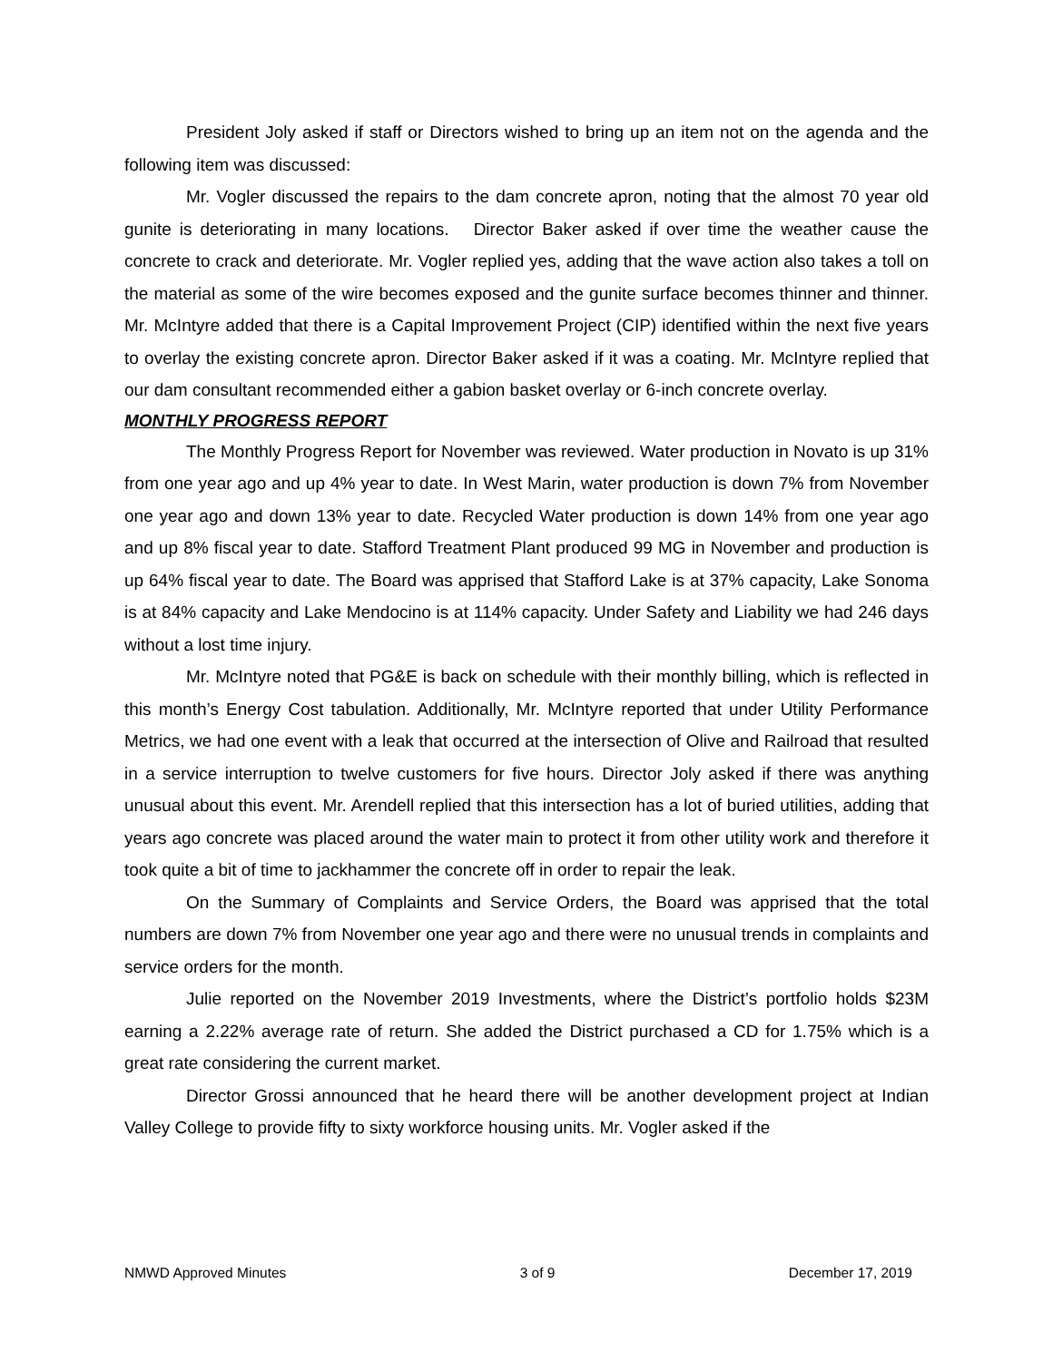President Joly asked if staff or Directors wished to bring up an item not on the agenda and the following item was discussed:
Mr. Vogler discussed the repairs to the dam concrete apron, noting that the almost 70 year old gunite is deteriorating in many locations. Director Baker asked if over time the weather cause the concrete to crack and deteriorate. Mr. Vogler replied yes, adding that the wave action also takes a toll on the material as some of the wire becomes exposed and the gunite surface becomes thinner and thinner. Mr. McIntyre added that there is a Capital Improvement Project (CIP) identified within the next five years to overlay the existing concrete apron. Director Baker asked if it was a coating. Mr. McIntyre replied that our dam consultant recommended either a gabion basket overlay or 6-inch concrete overlay.
MONTHLY PROGRESS REPORT
The Monthly Progress Report for November was reviewed. Water production in Novato is up 31% from one year ago and up 4% year to date. In West Marin, water production is down 7% from November one year ago and down 13% year to date. Recycled Water production is down 14% from one year ago and up 8% fiscal year to date. Stafford Treatment Plant produced 99 MG in November and production is up 64% fiscal year to date. The Board was apprised that Stafford Lake is at 37% capacity, Lake Sonoma is at 84% capacity and Lake Mendocino is at 114% capacity. Under Safety and Liability we had 246 days without a lost time injury.
Mr. McIntyre noted that PG&E is back on schedule with their monthly billing, which is reflected in this month’s Energy Cost tabulation. Additionally, Mr. McIntyre reported that under Utility Performance Metrics, we had one event with a leak that occurred at the intersection of Olive and Railroad that resulted in a service interruption to twelve customers for five hours. Director Joly asked if there was anything unusual about this event. Mr. Arendell replied that this intersection has a lot of buried utilities, adding that years ago concrete was placed around the water main to protect it from other utility work and therefore it took quite a bit of time to jackhammer the concrete off in order to repair the leak.
On the Summary of Complaints and Service Orders, the Board was apprised that the total numbers are down 7% from November one year ago and there were no unusual trends in complaints and service orders for the month.
Julie reported on the November 2019 Investments, where the District’s portfolio holds $23M earning a 2.22% average rate of return. She added the District purchased a CD for 1.75% which is a great rate considering the current market.
Director Grossi announced that he heard there will be another development project at Indian Valley College to provide fifty to sixty workforce housing units. Mr. Vogler asked if the
NMWD Approved Minutes 3 of 9 December 17, 2019